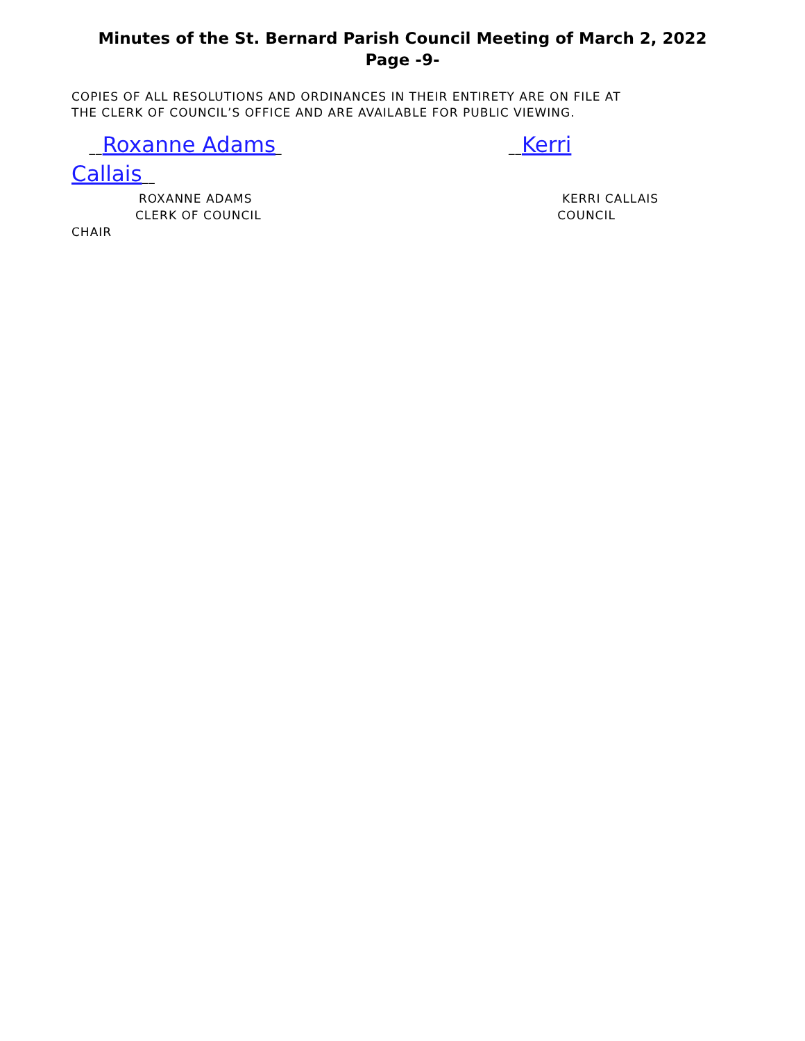Minutes of the St. Bernard Parish Council Meeting of March 2, 2022
Page -9-
COPIES OF ALL RESOLUTIONS AND ORDINANCES IN THEIR ENTIRETY ARE ON FILE AT
THE CLERK OF COUNCIL’S OFFICE AND ARE AVAILABLE FOR PUBLIC VIEWING.
__Roxanne Adams_ __Kerri
Callais__
ROXANNE ADAMS KERRI CALLAIS
CLERK OF COUNCIL COUNCIL
CHAIR